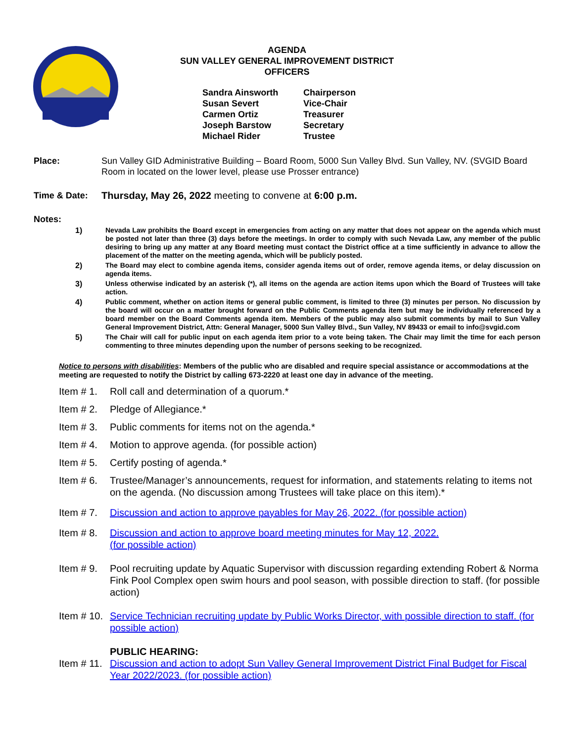AGENDA
SUN VALLEY GENERAL IMPROVEMENT DISTRICT
OFFICERS
Sandra Ainsworth Chairperson
Susan Severt Vice-Chair
Carmen Ortiz Treasurer
Joseph Barstow Secretary
Michael Rider Trustee
Place: Sun Valley GID Administrative Building – Board Room, 5000 Sun Valley Blvd. Sun Valley, NV. (SVGID Board Room in located on the lower level, please use Prosser entrance)
Time & Date: Thursday, May 26, 2022 meeting to convene at 6:00 p.m.
Notes:
1) Nevada Law prohibits the Board except in emergencies from acting on any matter that does not appear on the agenda which must be posted not later than three (3) days before the meetings. In order to comply with such Nevada Law, any member of the public desiring to bring up any matter at any Board meeting must contact the District office at a time sufficiently in advance to allow the placement of the matter on the meeting agenda, which will be publicly posted.
2) The Board may elect to combine agenda items, consider agenda items out of order, remove agenda items, or delay discussion on agenda items.
3) Unless otherwise indicated by an asterisk (*), all items on the agenda are action items upon which the Board of Trustees will take action.
4) Public comment, whether on action items or general public comment, is limited to three (3) minutes per person. No discussion by the board will occur on a matter brought forward on the Public Comments agenda item but may be individually referenced by a board member on the Board Comments agenda item. Members of the public may also submit comments by mail to Sun Valley General Improvement District, Attn: General Manager, 5000 Sun Valley Blvd., Sun Valley, NV 89433 or email to info@svgid.com
5) The Chair will call for public input on each agenda item prior to a vote being taken. The Chair may limit the time for each person commenting to three minutes depending upon the number of persons seeking to be recognized.
Notice to persons with disabilities: Members of the public who are disabled and require special assistance or accommodations at the meeting are requested to notify the District by calling 673-2220 at least one day in advance of the meeting.
Item # 1.
Roll call and determination of a quorum.*
Item # 2.
Pledge of Allegiance.*
Item # 3.
Public comments for items not on the agenda.*
Item # 4.
Motion to approve agenda. (for possible action)
Item # 5.
Certify posting of agenda.*
Item # 6.
Trustee/Manager’s announcements, request for information, and statements relating to items not on the agenda. (No discussion among Trustees will take place on this item).*
Item # 7.
Discussion and action to approve payables for May 26, 2022. (for possible action)
Item # 8.
Discussion and action to approve board meeting minutes for May 12, 2022.
(for possible action)
Item # 9.
Pool recruiting update by Aquatic Supervisor with discussion regarding extending Robert & Norma Fink Pool Complex open swim hours and pool season, with possible direction to staff. (for possible action)
Item # 10.
Service Technician recruiting update by Public Works Director, with possible direction to staff. (for possible action)
PUBLIC HEARING:
Item # 11.
Discussion and action to adopt Sun Valley General Improvement District Final Budget for Fiscal Year 2022/2023. (for possible action)